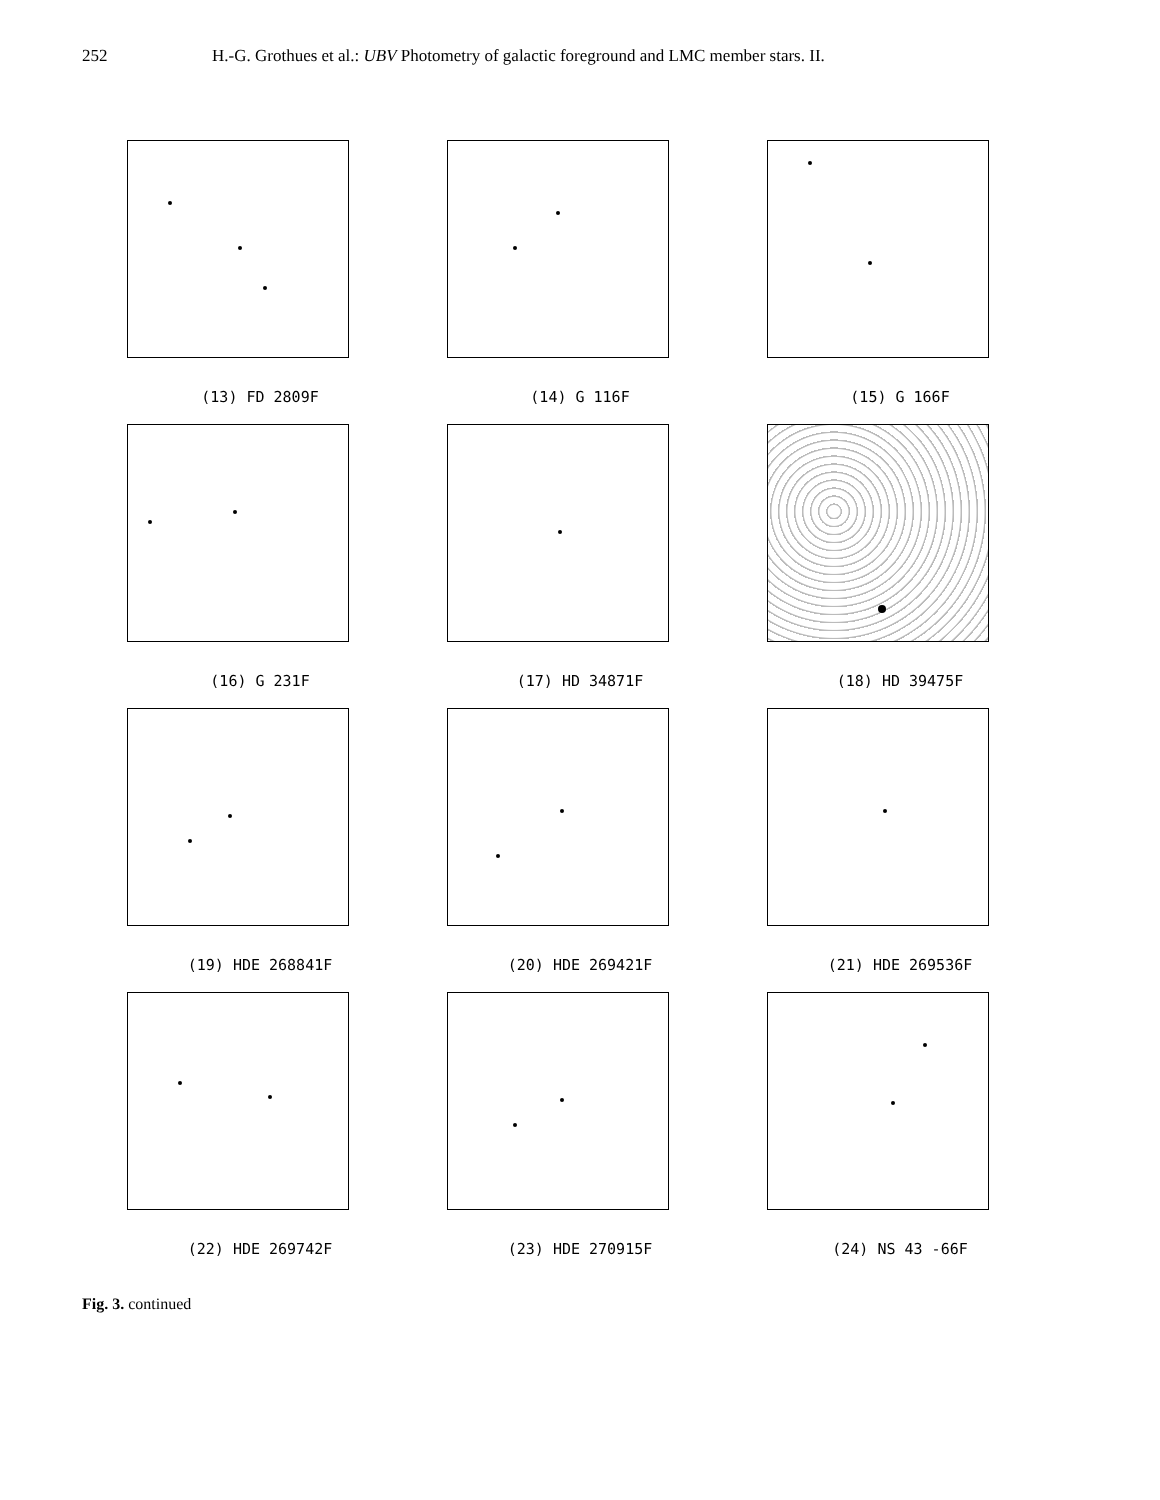252 H.-G. Grothues et al.: UBV Photometry of galactic foreground and LMC member stars. II.
(13) FD 2809F
(14) G 116F
(15) G 166F
(16) G 231F
(17) HD 34871F
(18) HD 39475F
(19) HDE 268841F
(20) HDE 269421F
(21) HDE 269536F
(22) HDE 269742F
(23) HDE 270915F
(24) NS 43 -66F
Fig. 3. continued